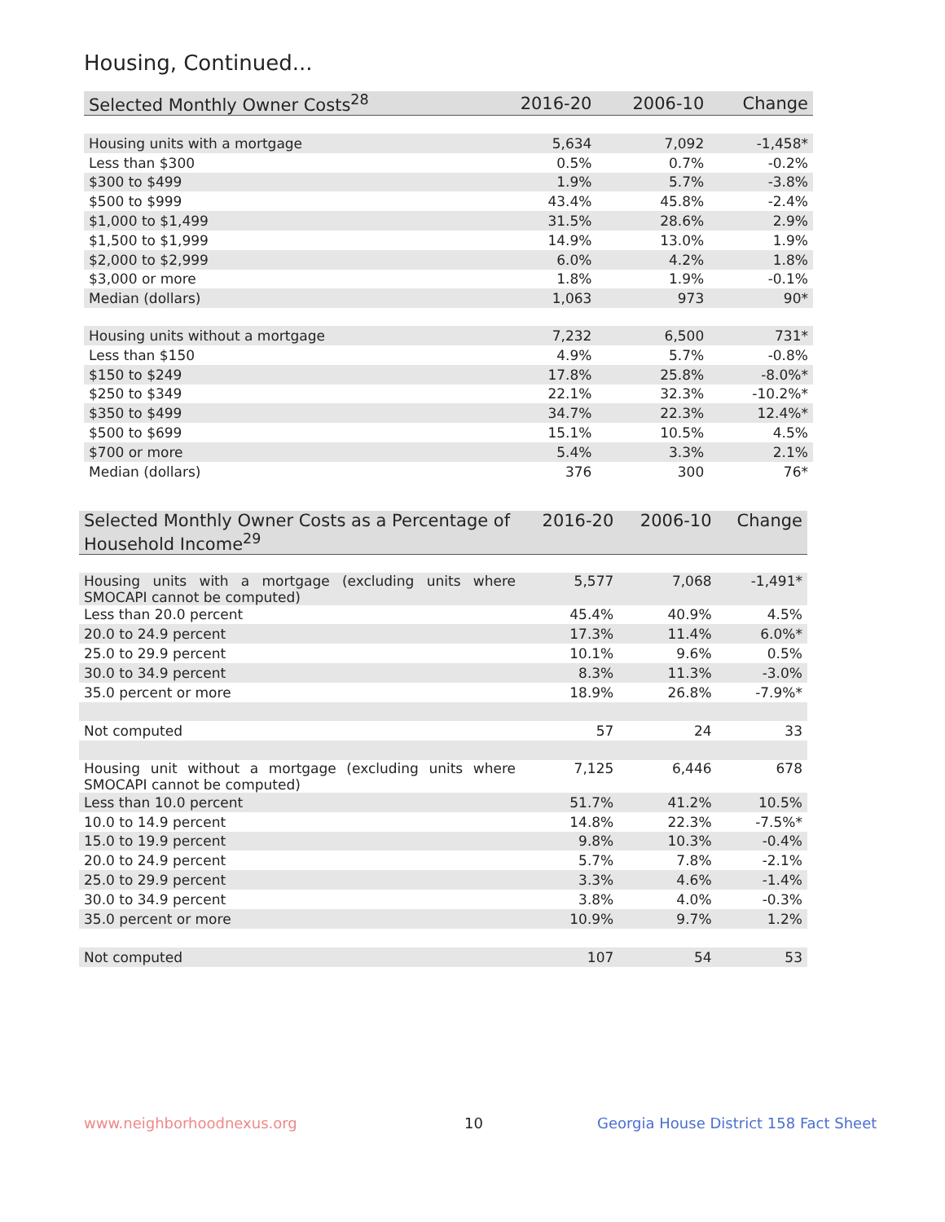Housing, Continued...
| Selected Monthly Owner Costs<sup>28</sup> | 2016-20 | 2006-10 | Change |
| --- | --- | --- | --- |
| Housing units with a mortgage | 5,634 | 7,092 | -1,458* |
| Less than $300 | 0.5% | 0.7% | -0.2% |
| $300 to $499 | 1.9% | 5.7% | -3.8% |
| $500 to $999 | 43.4% | 45.8% | -2.4% |
| $1,000 to $1,499 | 31.5% | 28.6% | 2.9% |
| $1,500 to $1,999 | 14.9% | 13.0% | 1.9% |
| $2,000 to $2,999 | 6.0% | 4.2% | 1.8% |
| $3,000 or more | 1.8% | 1.9% | -0.1% |
| Median (dollars) | 1,063 | 973 | 90* |
| Housing units without a mortgage | 7,232 | 6,500 | 731* |
| Less than $150 | 4.9% | 5.7% | -0.8% |
| $150 to $249 | 17.8% | 25.8% | -8.0%* |
| $250 to $349 | 22.1% | 32.3% | -10.2%* |
| $350 to $499 | 34.7% | 22.3% | 12.4%* |
| $500 to $699 | 15.1% | 10.5% | 4.5% |
| $700 or more | 5.4% | 3.3% | 2.1% |
| Median (dollars) | 376 | 300 | 76* |
| Selected Monthly Owner Costs as a Percentage of Household Income<sup>29</sup> | 2016-20 | 2006-10 | Change |
| --- | --- | --- | --- |
| Housing units with a mortgage (excluding units where SMOCAPI cannot be computed) | 5,577 | 7,068 | -1,491* |
| Less than 20.0 percent | 45.4% | 40.9% | 4.5% |
| 20.0 to 24.9 percent | 17.3% | 11.4% | 6.0%* |
| 25.0 to 29.9 percent | 10.1% | 9.6% | 0.5% |
| 30.0 to 34.9 percent | 8.3% | 11.3% | -3.0% |
| 35.0 percent or more | 18.9% | 26.8% | -7.9%* |
| Not computed | 57 | 24 | 33 |
| Housing unit without a mortgage (excluding units where SMOCAPI cannot be computed) | 7,125 | 6,446 | 678 |
| Less than 10.0 percent | 51.7% | 41.2% | 10.5% |
| 10.0 to 14.9 percent | 14.8% | 22.3% | -7.5%* |
| 15.0 to 19.9 percent | 9.8% | 10.3% | -0.4% |
| 20.0 to 24.9 percent | 5.7% | 7.8% | -2.1% |
| 25.0 to 29.9 percent | 3.3% | 4.6% | -1.4% |
| 30.0 to 34.9 percent | 3.8% | 4.0% | -0.3% |
| 35.0 percent or more | 10.9% | 9.7% | 1.2% |
| Not computed | 107 | 54 | 53 |
www.neighborhoodnexus.org 10
Georgia House District 158 Fact Sheet